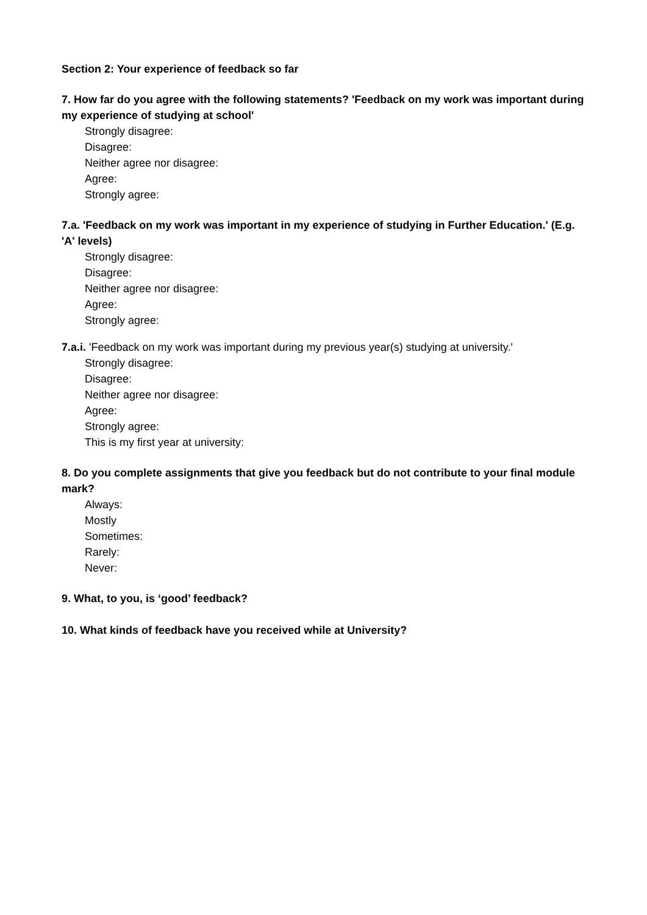Section 2: Your experience of feedback so far
7. How far do you agree with the following statements? 'Feedback on my work was important during my experience of studying at school'
Strongly disagree:
Disagree:
Neither agree nor disagree:
Agree:
Strongly agree:
7.a. 'Feedback on my work was important in my experience of studying in Further Education.' (E.g. 'A' levels)
Strongly disagree:
Disagree:
Neither agree nor disagree:
Agree:
Strongly agree:
7.a.i. 'Feedback on my work was important during my previous year(s) studying at university.'
Strongly disagree:
Disagree:
Neither agree nor disagree:
Agree:
Strongly agree:
This is my first year at university:
8. Do you complete assignments that give you feedback but do not contribute to your final module mark?
Always:
Mostly
Sometimes:
Rarely:
Never:
9. What, to you, is ‘good’ feedback?
10. What kinds of feedback have you received while at University?